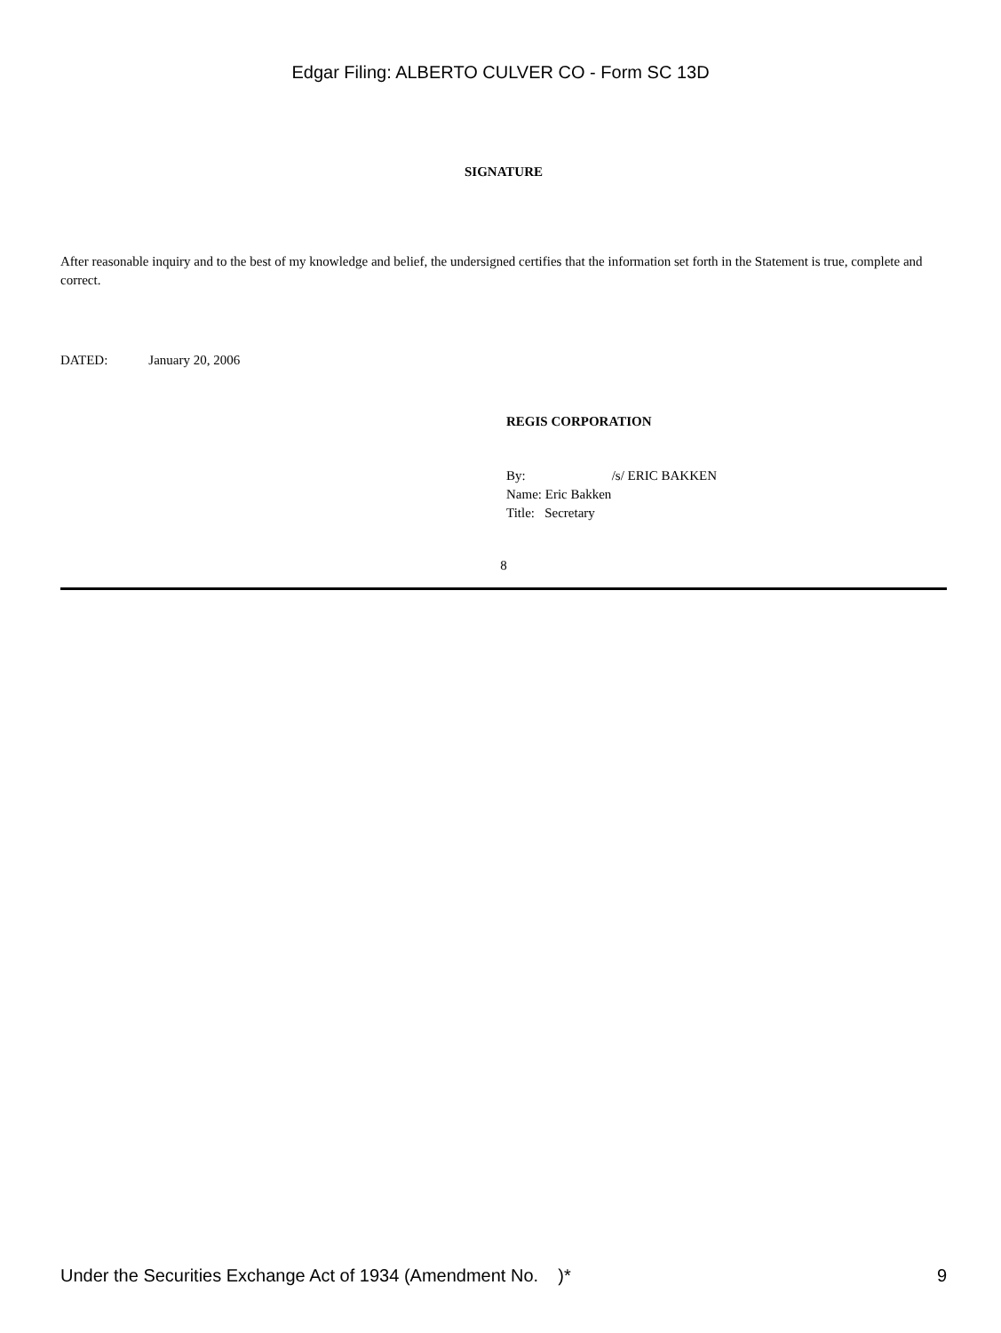Edgar Filing: ALBERTO CULVER CO - Form SC 13D
SIGNATURE
After reasonable inquiry and to the best of my knowledge and belief, the undersigned certifies that the information set forth in the Statement is true, complete and correct.
DATED: January 20, 2006
REGIS CORPORATION
By: /s/ ERIC BAKKEN
Name: Eric Bakken
Title: Secretary
8
Under the Securities Exchange Act of 1934 (Amendment No. )* 9